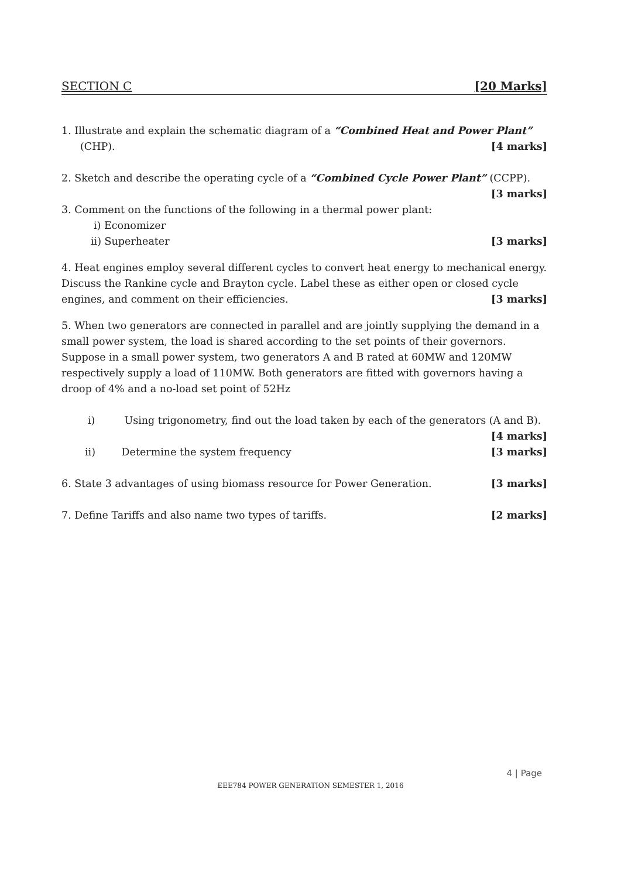SECTION C [20 Marks]
1. Illustrate and explain the schematic diagram of a “Combined Heat and Power Plant”
(CHP). [4 marks]
2. Sketch and describe the operating cycle of a “Combined Cycle Power Plant” (CCPP).
[3 marks]
3. Comment on the functions of the following in a thermal power plant:
i) Economizer
ii) Superheater [3 marks]
4. Heat engines employ several different cycles to convert heat energy to mechanical energy. Discuss the Rankine cycle and Brayton cycle. Label these as either open or closed cycle engines, and comment on their efficiencies. [3 marks]
5. When two generators are connected in parallel and are jointly supplying the demand in a small power system, the load is shared according to the set points of their governors. Suppose in a small power system, two generators A and B rated at 60MW and 120MW respectively supply a load of 110MW. Both generators are fitted with governors having a droop of 4% and a no-load set point of 52Hz
i) Using trigonometry, find out the load taken by each of the generators (A and B).
[4 marks]
ii) Determine the system frequency [3 marks]
6. State 3 advantages of using biomass resource for Power Generation. [3 marks]
7. Define Tariffs and also name two types of tariffs. [2 marks]
4 | Page
EEE784 POWER GENERATION SEMESTER 1, 2016